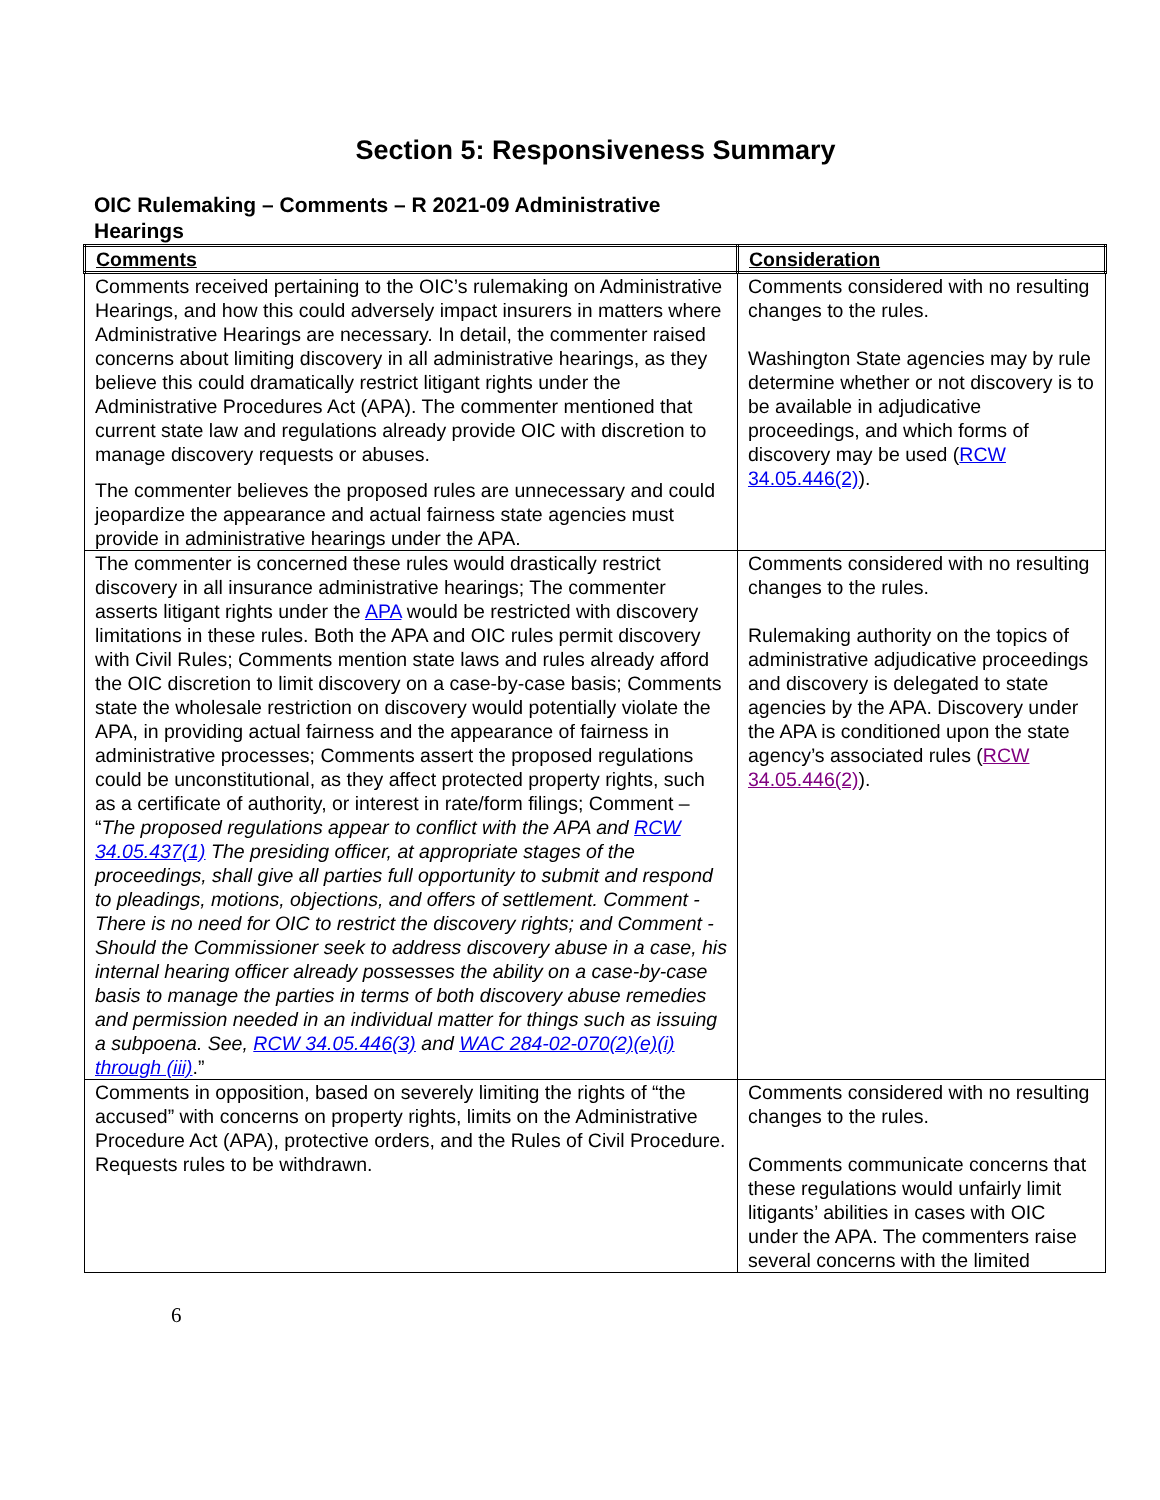Section 5: Responsiveness Summary
OIC Rulemaking – Comments – R 2021-09 Administrative Hearings
| Comments | Consideration |
| --- | --- |
| Comments received pertaining to the OIC’s rulemaking on Administrative Hearings, and how this could adversely impact insurers in matters where Administrative Hearings are necessary. In detail, the commenter raised concerns about limiting discovery in all administrative hearings, as they believe this could dramatically restrict litigant rights under the Administrative Procedures Act (APA). The commenter mentioned that current state law and regulations already provide OIC with discretion to manage discovery requests or abuses. The commenter believes the proposed rules are unnecessary and could jeopardize the appearance and actual fairness state agencies must provide in administrative hearings under the APA. | Comments considered with no resulting changes to the rules. Washington State agencies may by rule determine whether or not discovery is to be available in adjudicative proceedings, and which forms of discovery may be used ( RCW 34.05.446(2) ). |
| The commenter is concerned these rules would drastically restrict discovery in all insurance administrative hearings; The commenter asserts litigant rights under the APA would be restricted with discovery limitations in these rules. Both the APA and OIC rules permit discovery with Civil Rules; Comments mention state laws and rules already afford the OIC discretion to limit discovery on a case-by-case basis; Comments state the wholesale restriction on discovery would potentially violate the APA, in providing actual fairness and the appearance of fairness in administrative processes; Comments assert the proposed regulations could be unconstitutional, as they affect protected property rights, such as a certificate of authority, or interest in rate/form filings; Comment – “ The proposed regulations appear to conflict with the APA and RCW 34.05.437(1) The presiding officer, at appropriate stages of the proceedings, shall give all parties full opportunity to submit and respond to pleadings, motions, objections, and offers of settlement. Comment - There is no need for OIC to restrict the discovery rights; and Comment - Should the Commissioner seek to address discovery abuse in a case, his internal hearing officer already possesses the ability on a case-by-case basis to manage the parties in terms of both discovery abuse remedies and permission needed in an individual matter for things such as issuing a subpoena. See, RCW 34.05.446(3) and WAC 284-02-070(2)(e)(i) through (iii) .” | Comments considered with no resulting changes to the rules. Rulemaking authority on the topics of administrative adjudicative proceedings and discovery is delegated to state agencies by the APA. Discovery under the APA is conditioned upon the state agency’s associated rules ( RCW 34.05.446(2) ). |
| Comments in opposition, based on severely limiting the rights of “the accused” with concerns on property rights, limits on the Administrative Procedure Act (APA), protective orders, and the Rules of Civil Procedure. Requests rules to be withdrawn. | Comments considered with no resulting changes to the rules. Comments communicate concerns that these regulations would unfairly limit litigants’ abilities in cases with OIC under the APA. The commenters raise several concerns with the limited |
6